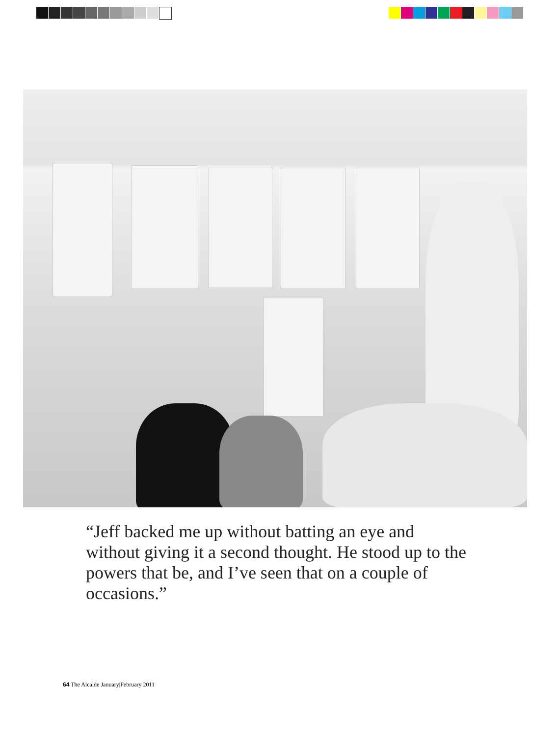“Jeff backed me up without batting an eye and without giving it a second thought. He stood up to the powers that be, and I’ve seen that on a couple of occasions.”
64 The Alcalde January|February 2011